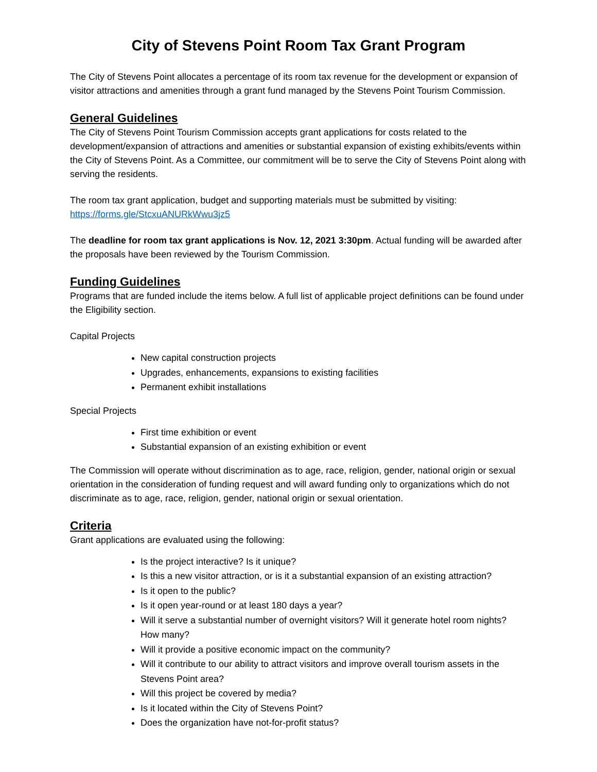City of Stevens Point Room Tax Grant Program
The City of Stevens Point allocates a percentage of its room tax revenue for the development or expansion of visitor attractions and amenities through a grant fund managed by the Stevens Point Tourism Commission.
General Guidelines
The City of Stevens Point Tourism Commission accepts grant applications for costs related to the development/expansion of attractions and amenities or substantial expansion of existing exhibits/events within the City of Stevens Point. As a Committee, our commitment will be to serve the City of Stevens Point along with serving the residents.
The room tax grant application, budget and supporting materials must be submitted by visiting:
https://forms.gle/StcxuANURkWwu3jz5
The deadline for room tax grant applications is Nov. 12, 2021 3:30pm. Actual funding will be awarded after the proposals have been reviewed by the Tourism Commission.
Funding Guidelines
Programs that are funded include the items below. A full list of applicable project definitions can be found under the Eligibility section.
Capital Projects
New capital construction projects
Upgrades, enhancements, expansions to existing facilities
Permanent exhibit installations
Special Projects
First time exhibition or event
Substantial expansion of an existing exhibition or event
The Commission will operate without discrimination as to age, race, religion, gender, national origin or sexual orientation in the consideration of funding request and will award funding only to organizations which do not discriminate as to age, race, religion, gender, national origin or sexual orientation.
Criteria
Grant applications are evaluated using the following:
Is the project interactive? Is it unique?
Is this a new visitor attraction, or is it a substantial expansion of an existing attraction?
Is it open to the public?
Is it open year-round or at least 180 days a year?
Will it serve a substantial number of overnight visitors? Will it generate hotel room nights? How many?
Will it provide a positive economic impact on the community?
Will it contribute to our ability to attract visitors and improve overall tourism assets in the Stevens Point area?
Will this project be covered by media?
Is it located within the City of Stevens Point?
Does the organization have not-for-profit status?